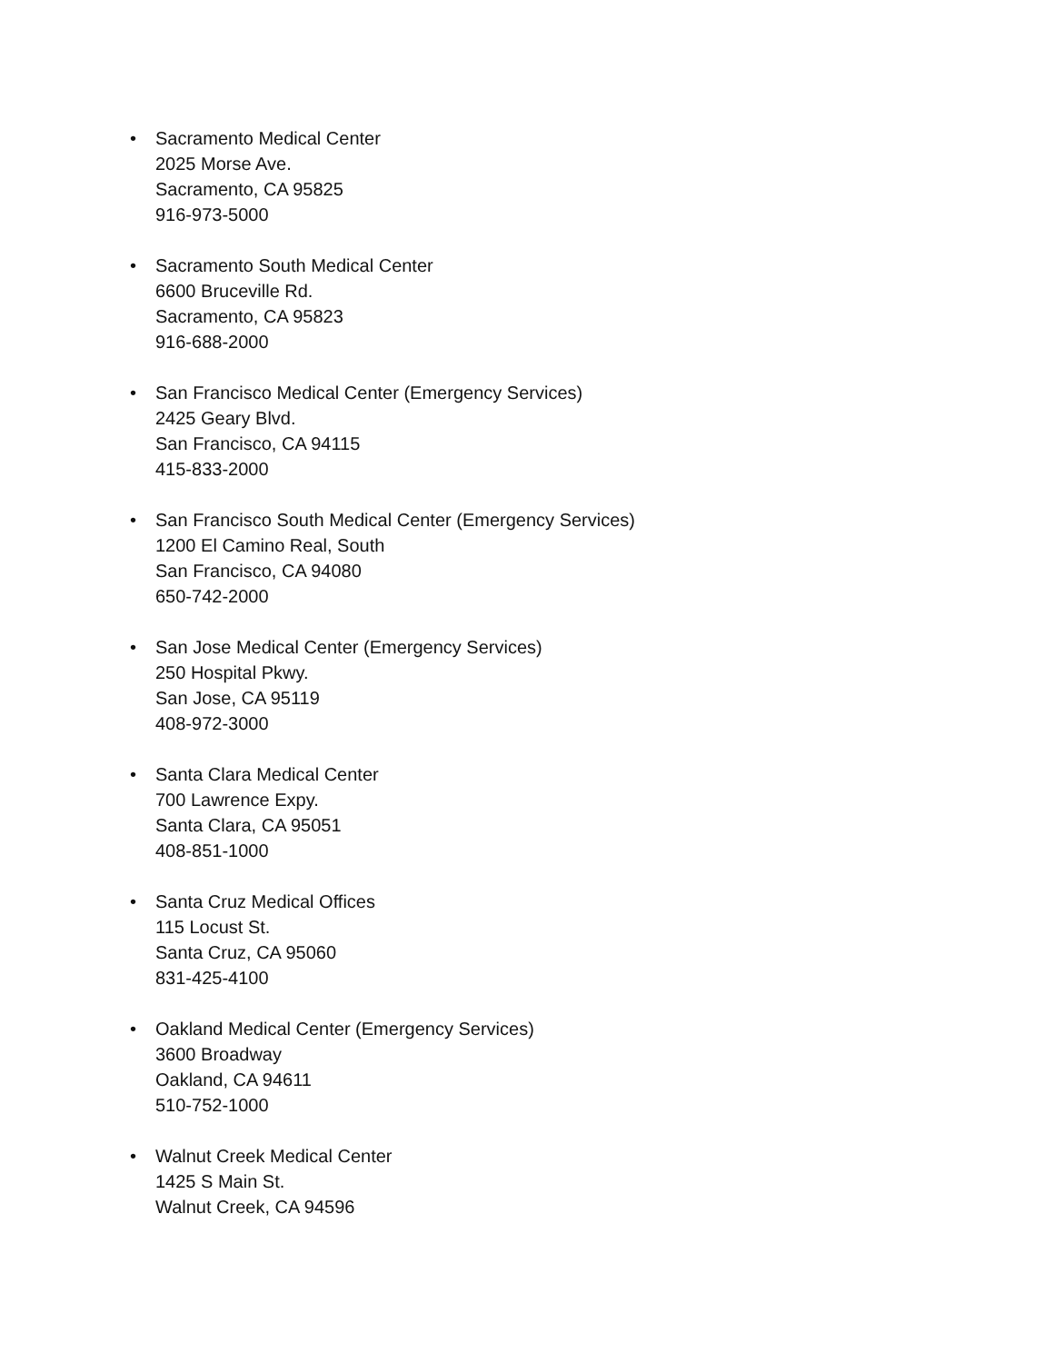• Sacramento Medical Center
2025 Morse Ave.
Sacramento, CA 95825
916-973-5000
• Sacramento South Medical Center
6600 Bruceville Rd.
Sacramento, CA 95823
916-688-2000
• San Francisco Medical Center (Emergency Services)
2425 Geary Blvd.
San Francisco, CA 94115
415-833-2000
• San Francisco South Medical Center (Emergency Services)
1200 El Camino Real, South
San Francisco, CA 94080
650-742-2000
• San Jose Medical Center (Emergency Services)
250 Hospital Pkwy.
San Jose, CA 95119
408-972-3000
• Santa Clara Medical Center
700 Lawrence Expy.
Santa Clara, CA 95051
408-851-1000
• Santa Cruz Medical Offices
115 Locust St.
Santa Cruz, CA 95060
831-425-4100
• Oakland Medical Center (Emergency Services)
3600 Broadway
Oakland, CA 94611
510-752-1000
• Walnut Creek Medical Center
1425 S Main St.
Walnut Creek, CA 94596